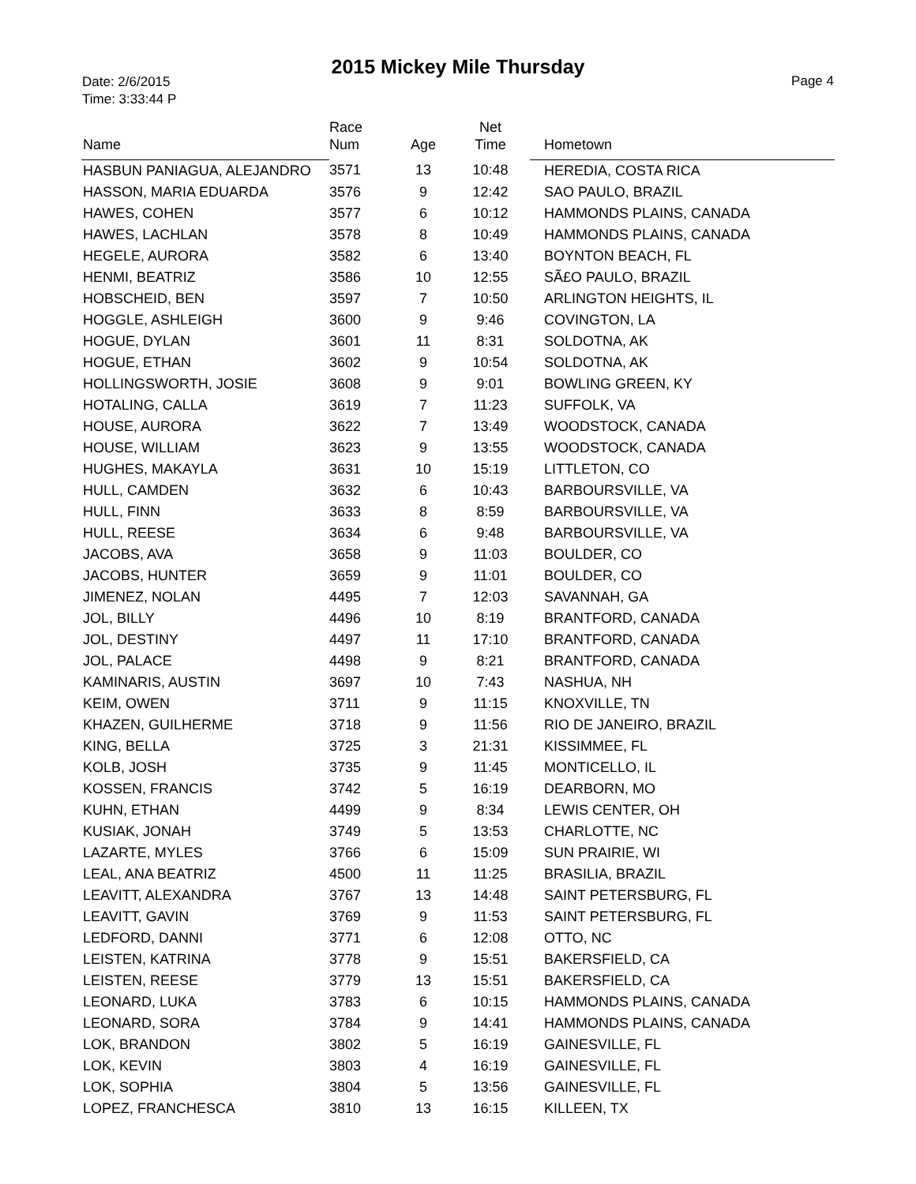2015 Mickey Mile Thursday
Date: 2/6/2015
Time: 3:33:44 P
Page 4
| Name | Race Num | Age | Net Time | Hometown |
| --- | --- | --- | --- | --- |
| HASBUN PANIAGUA, ALEJANDRO | 3571 | 13 | 10:48 | HEREDIA, COSTA RICA |
| HASSON, MARIA EDUARDA | 3576 | 9 | 12:42 | SAO PAULO, BRAZIL |
| HAWES, COHEN | 3577 | 6 | 10:12 | HAMMONDS PLAINS, CANADA |
| HAWES, LACHLAN | 3578 | 8 | 10:49 | HAMMONDS PLAINS, CANADA |
| HEGELE, AURORA | 3582 | 6 | 13:40 | BOYNTON BEACH, FL |
| HENMI, BEATRIZ | 3586 | 10 | 12:55 | SÃ£O PAULO, BRAZIL |
| HOBSCHEID, BEN | 3597 | 7 | 10:50 | ARLINGTON HEIGHTS, IL |
| HOGGLE, ASHLEIGH | 3600 | 9 | 9:46 | COVINGTON, LA |
| HOGUE, DYLAN | 3601 | 11 | 8:31 | SOLDOTNA, AK |
| HOGUE, ETHAN | 3602 | 9 | 10:54 | SOLDOTNA, AK |
| HOLLINGSWORTH, JOSIE | 3608 | 9 | 9:01 | BOWLING GREEN, KY |
| HOTALING, CALLA | 3619 | 7 | 11:23 | SUFFOLK, VA |
| HOUSE, AURORA | 3622 | 7 | 13:49 | WOODSTOCK, CANADA |
| HOUSE, WILLIAM | 3623 | 9 | 13:55 | WOODSTOCK, CANADA |
| HUGHES, MAKAYLA | 3631 | 10 | 15:19 | LITTLETON, CO |
| HULL, CAMDEN | 3632 | 6 | 10:43 | BARBOURSVILLE, VA |
| HULL, FINN | 3633 | 8 | 8:59 | BARBOURSVILLE, VA |
| HULL, REESE | 3634 | 6 | 9:48 | BARBOURSVILLE, VA |
| JACOBS, AVA | 3658 | 9 | 11:03 | BOULDER, CO |
| JACOBS, HUNTER | 3659 | 9 | 11:01 | BOULDER, CO |
| JIMENEZ, NOLAN | 4495 | 7 | 12:03 | SAVANNAH, GA |
| JOL, BILLY | 4496 | 10 | 8:19 | BRANTFORD, CANADA |
| JOL, DESTINY | 4497 | 11 | 17:10 | BRANTFORD, CANADA |
| JOL, PALACE | 4498 | 9 | 8:21 | BRANTFORD, CANADA |
| KAMINARIS, AUSTIN | 3697 | 10 | 7:43 | NASHUA, NH |
| KEIM, OWEN | 3711 | 9 | 11:15 | KNOXVILLE, TN |
| KHAZEN, GUILHERME | 3718 | 9 | 11:56 | RIO DE JANEIRO, BRAZIL |
| KING, BELLA | 3725 | 3 | 21:31 | KISSIMMEE, FL |
| KOLB, JOSH | 3735 | 9 | 11:45 | MONTICELLO, IL |
| KOSSEN, FRANCIS | 3742 | 5 | 16:19 | DEARBORN, MO |
| KUHN, ETHAN | 4499 | 9 | 8:34 | LEWIS CENTER, OH |
| KUSIAK, JONAH | 3749 | 5 | 13:53 | CHARLOTTE, NC |
| LAZARTE, MYLES | 3766 | 6 | 15:09 | SUN PRAIRIE, WI |
| LEAL, ANA BEATRIZ | 4500 | 11 | 11:25 | BRASILIA, BRAZIL |
| LEAVITT, ALEXANDRA | 3767 | 13 | 14:48 | SAINT PETERSBURG, FL |
| LEAVITT, GAVIN | 3769 | 9 | 11:53 | SAINT PETERSBURG, FL |
| LEDFORD, DANNI | 3771 | 6 | 12:08 | OTTO, NC |
| LEISTEN, KATRINA | 3778 | 9 | 15:51 | BAKERSFIELD, CA |
| LEISTEN, REESE | 3779 | 13 | 15:51 | BAKERSFIELD, CA |
| LEONARD, LUKA | 3783 | 6 | 10:15 | HAMMONDS PLAINS, CANADA |
| LEONARD, SORA | 3784 | 9 | 14:41 | HAMMONDS PLAINS, CANADA |
| LOK, BRANDON | 3802 | 5 | 16:19 | GAINESVILLE, FL |
| LOK, KEVIN | 3803 | 4 | 16:19 | GAINESVILLE, FL |
| LOK, SOPHIA | 3804 | 5 | 13:56 | GAINESVILLE, FL |
| LOPEZ, FRANCHESCA | 3810 | 13 | 16:15 | KILLEEN, TX |